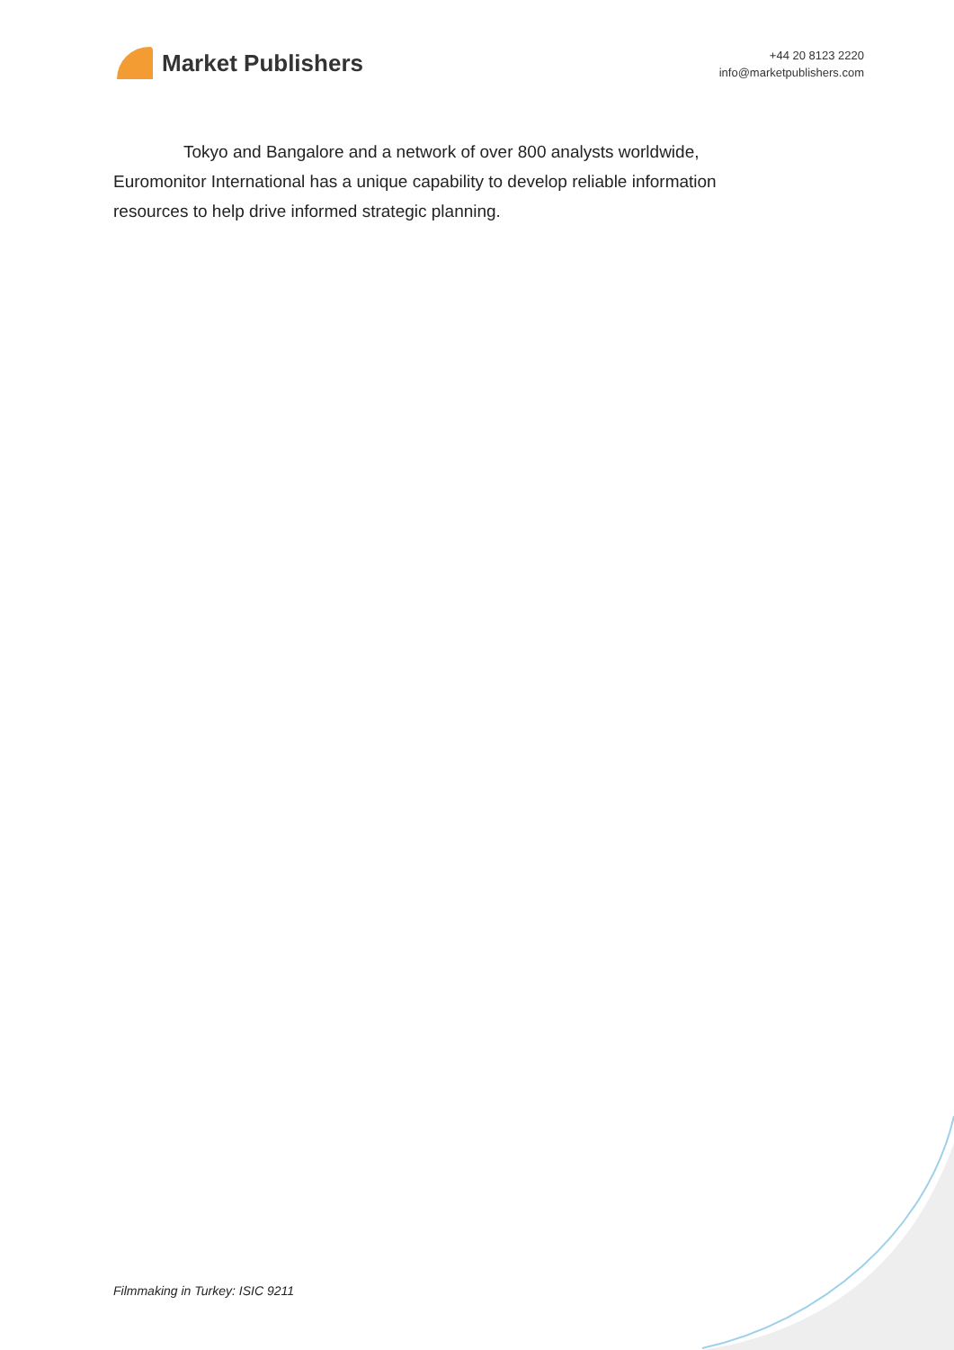Market Publishers
+44 20 8123 2220
info@marketpublishers.com
Tokyo and Bangalore and a network of over 800 analysts worldwide, Euromonitor International has a unique capability to develop reliable information resources to help drive informed strategic planning.
Filmmaking in Turkey: ISIC 9211